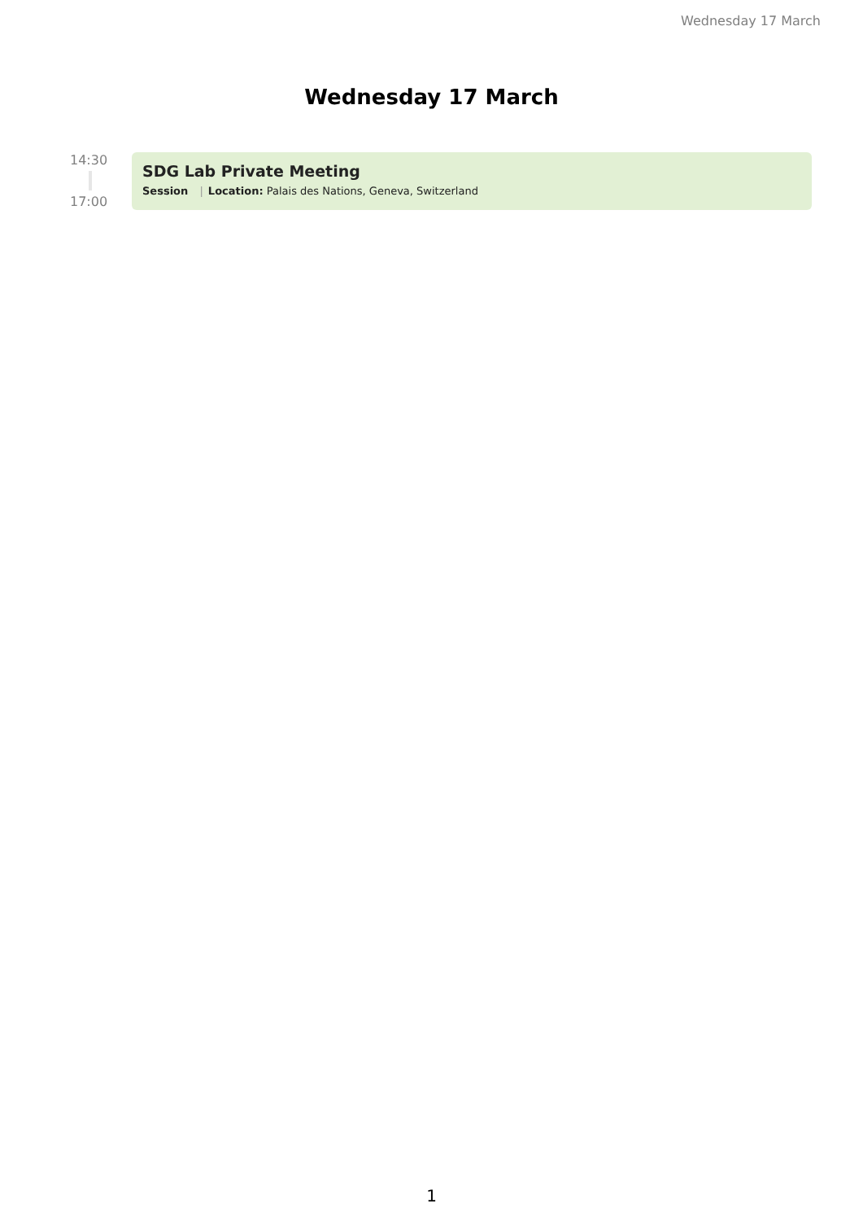Wednesday 17 March
Wednesday 17 March
14:30
17:00
SDG Lab Private Meeting
Session | Location: Palais des Nations, Geneva, Switzerland
1